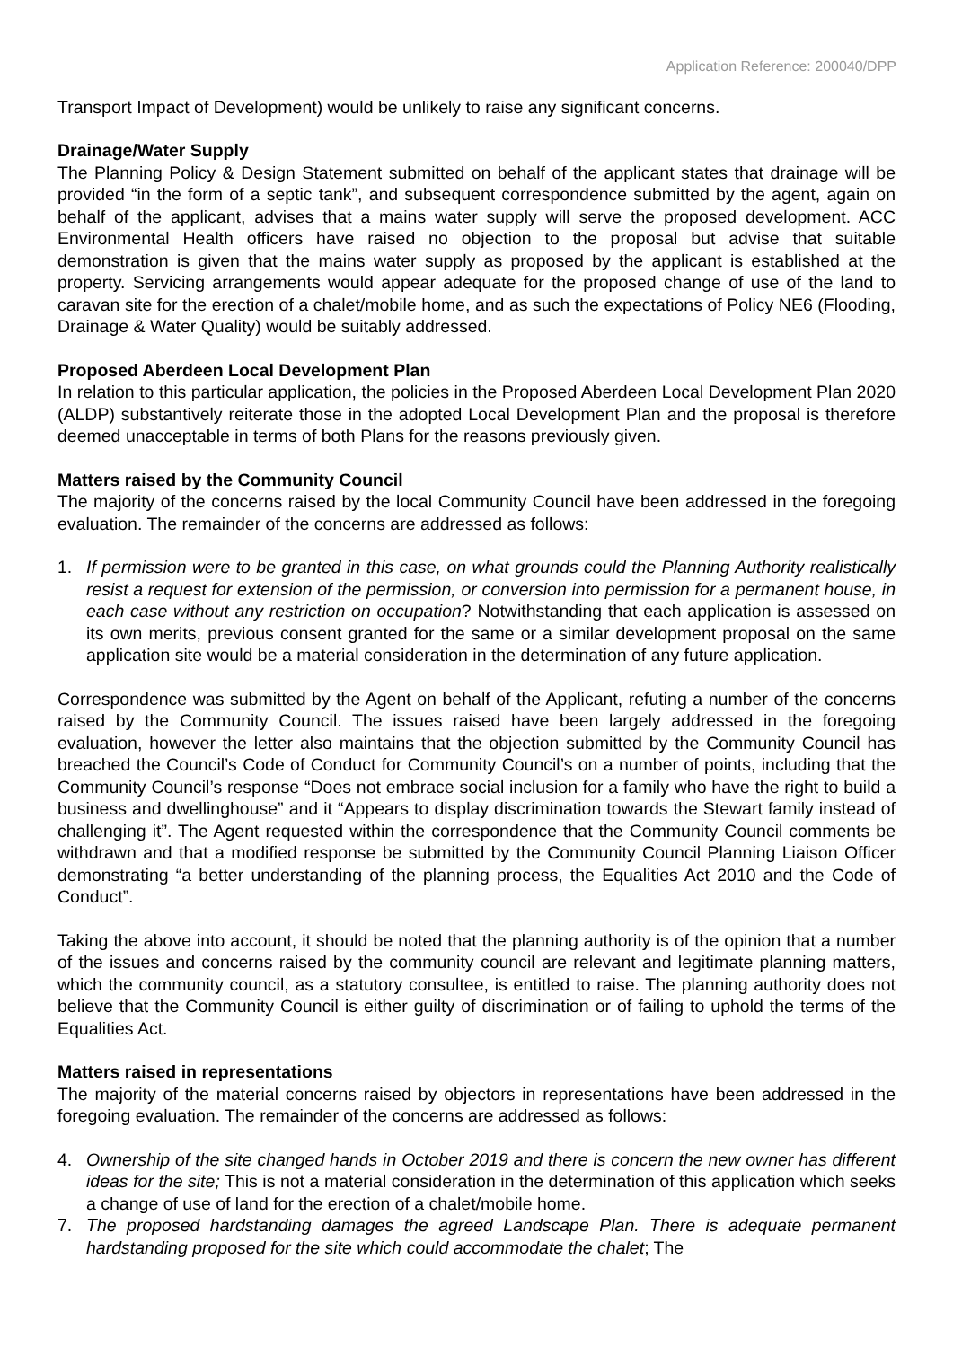Application Reference: 200040/DPP
Transport Impact of Development) would be unlikely to raise any significant concerns.
Drainage/Water Supply
The Planning Policy & Design Statement submitted on behalf of the applicant states that drainage will be provided “in the form of a septic tank”, and subsequent correspondence submitted by the agent, again on behalf of the applicant, advises that a mains water supply will serve the proposed development. ACC Environmental Health officers have raised no objection to the proposal but advise that suitable demonstration is given that the mains water supply as proposed by the applicant is established at the property. Servicing arrangements would appear adequate for the proposed change of use of the land to caravan site for the erection of a chalet/mobile home, and as such the expectations of Policy NE6 (Flooding, Drainage & Water Quality) would be suitably addressed.
Proposed Aberdeen Local Development Plan
In relation to this particular application, the policies in the Proposed Aberdeen Local Development Plan 2020 (ALDP) substantively reiterate those in the adopted Local Development Plan and the proposal is therefore deemed unacceptable in terms of both Plans for the reasons previously given.
Matters raised by the Community Council
The majority of the concerns raised by the local Community Council have been addressed in the foregoing evaluation. The remainder of the concerns are addressed as follows:
1. If permission were to be granted in this case, on what grounds could the Planning Authority realistically resist a request for extension of the permission, or conversion into permission for a permanent house, in each case without any restriction on occupation? Notwithstanding that each application is assessed on its own merits, previous consent granted for the same or a similar development proposal on the same application site would be a material consideration in the determination of any future application.
Correspondence was submitted by the Agent on behalf of the Applicant, refuting a number of the concerns raised by the Community Council. The issues raised have been largely addressed in the foregoing evaluation, however the letter also maintains that the objection submitted by the Community Council has breached the Council’s Code of Conduct for Community Council’s on a number of points, including that the Community Council’s response “Does not embrace social inclusion for a family who have the right to build a business and dwellinghouse” and it “Appears to display discrimination towards the Stewart family instead of challenging it”. The Agent requested within the correspondence that the Community Council comments be withdrawn and that a modified response be submitted by the Community Council Planning Liaison Officer demonstrating “a better understanding of the planning process, the Equalities Act 2010 and the Code of Conduct”.
Taking the above into account, it should be noted that the planning authority is of the opinion that a number of the issues and concerns raised by the community council are relevant and legitimate planning matters, which the community council, as a statutory consultee, is entitled to raise. The planning authority does not believe that the Community Council is either guilty of discrimination or of failing to uphold the terms of the Equalities Act.
Matters raised in representations
The majority of the material concerns raised by objectors in representations have been addressed in the foregoing evaluation. The remainder of the concerns are addressed as follows:
4. Ownership of the site changed hands in October 2019 and there is concern the new owner has different ideas for the site; This is not a material consideration in the determination of this application which seeks a change of use of land for the erection of a chalet/mobile home.
7. The proposed hardstanding damages the agreed Landscape Plan. There is adequate permanent hardstanding proposed for the site which could accommodate the chalet; The